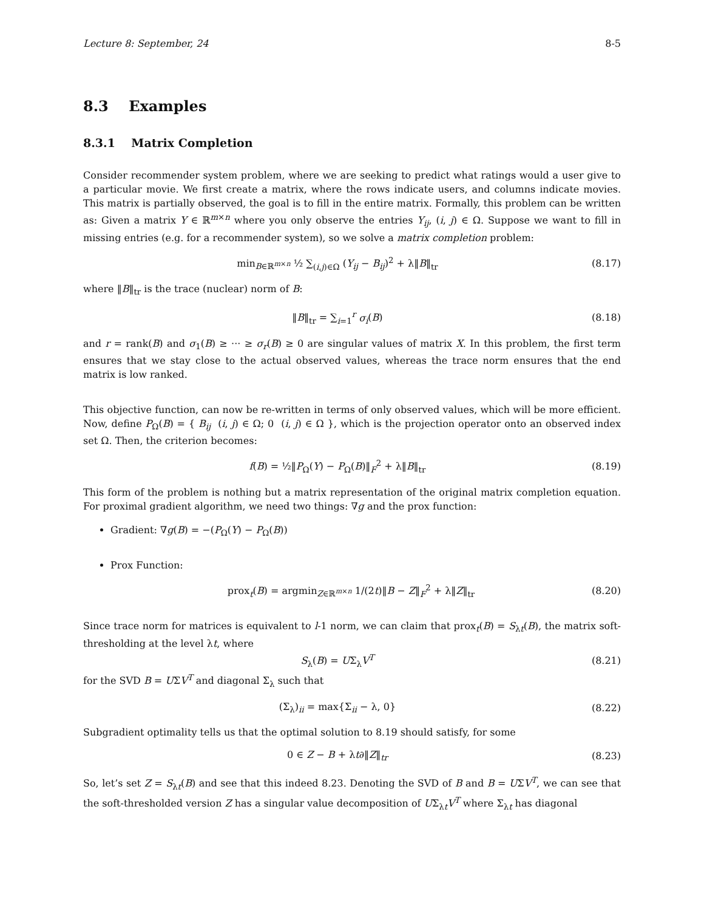Lecture 8: September, 24 8-5
8.3 Examples
8.3.1 Matrix Completion
Consider recommender system problem, where we are seeking to predict what ratings would a user give to a particular movie. We first create a matrix, where the rows indicate users, and columns indicate movies. This matrix is partially observed, the goal is to fill in the entire matrix. Formally, this problem can be written as: Given a matrix Y ∈ ℝ<sup>m×n</sup> where you only observe the entries Y<sub>ij</sub>, (i, j) ∈ Ω. Suppose we want to fill in missing entries (e.g. for a recommender system), so we solve a matrix completion problem:
min<sub>B∈ℝ<sup>m×n</sup></sub> ½ ∑<sub>(i,j)∈Ω</sub> (Y<sub>ij</sub> − B<sub>ij</sub>)<sup>2</sup> + λ‖B‖<sub>tr</sub> (8.17)
where ‖B‖<sub>tr</sub> is the trace (nuclear) norm of B:
‖B‖<sub>tr</sub> = ∑<sub>i=1</sub><sup>r</sup> σ<sub>i</sub>(B) (8.18)
and r = rank(B) and σ<sub>1</sub>(B) ≥ ··· ≥ σ<sub>r</sub>(B) ≥ 0 are singular values of matrix X. In this problem, the first term ensures that we stay close to the actual observed values, whereas the trace norm ensures that the end matrix is low ranked.
This objective function, can now be re-written in terms of only observed values, which will be more efficient. Now, define P<sub>Ω</sub>(B) = { B<sub>ij</sub> (i, j) ∈ Ω; 0 (i, j) ∈ Ω }, which is the projection operator onto an observed index set Ω. Then, the criterion becomes:
f(B) = ½‖P<sub>Ω</sub>(Y) − P<sub>Ω</sub>(B)‖<sub>F</sub><sup>2</sup> + λ‖B‖<sub>tr</sub> (8.19)
This form of the problem is nothing but a matrix representation of the original matrix completion equation. For proximal gradient algorithm, we need two things: ∇g and the prox function:
Gradient: ∇g(B) = −(P<sub>Ω</sub>(Y) − P<sub>Ω</sub>(B))
Prox Function:
prox<sub>t</sub>(B) = argmin<sub>Z∈ℝ<sup>m×n</sup></sub> 1/(2t)‖B − Z‖<sub>F</sub><sup>2</sup> + λ‖Z‖<sub>tr</sub> (8.20)
Since trace norm for matrices is equivalent to l-1 norm, we can claim that prox<sub>t</sub>(B) = S<sub>λt</sub>(B), the matrix soft-thresholding at the level λt, where
S<sub>λ</sub>(B) = UΣ<sub>λ</sub>V<sup>T</sup> (8.21)
for the SVD B = UΣV<sup>T</sup> and diagonal Σ<sub>λ</sub> such that
(Σ<sub>λ</sub>)<sub>ii</sub> = max{Σ<sub>ii</sub> − λ, 0} (8.22)
Subgradient optimality tells us that the optimal solution to 8.19 should satisfy, for some
0 ∈ Z − B + λt∂‖Z‖<sub>tr</sub> (8.23)
So, let’s set Z = S<sub>λt</sub>(B) and see that this indeed 8.23. Denoting the SVD of B and B = UΣV<sup>T</sup>, we can see that the soft-thresholded version Z has a singular value decomposition of UΣ<sub>λt</sub>V<sup>T</sup> where Σ<sub>λt</sub> has diagonal